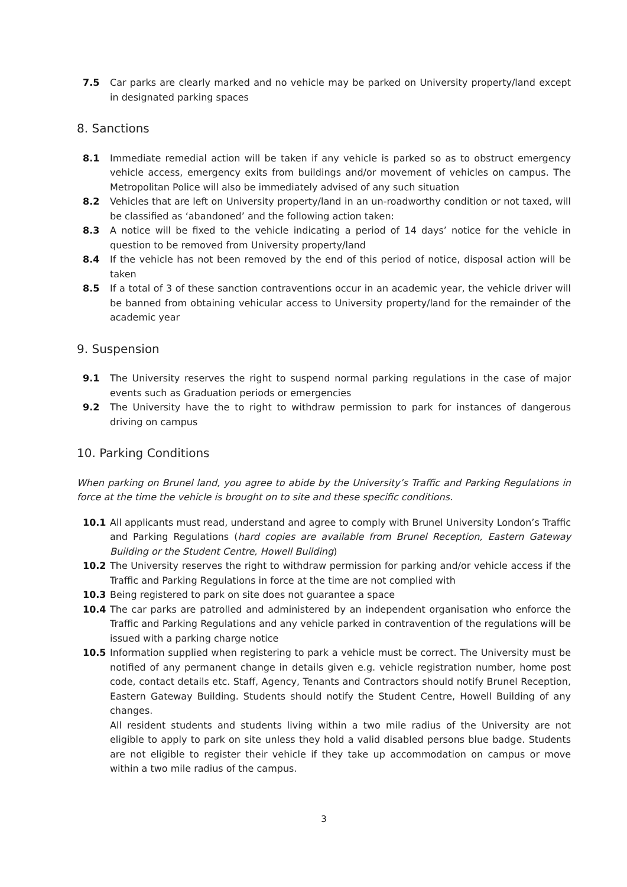7.5 Car parks are clearly marked and no vehicle may be parked on University property/land except in designated parking spaces
8. Sanctions
8.1 Immediate remedial action will be taken if any vehicle is parked so as to obstruct emergency vehicle access, emergency exits from buildings and/or movement of vehicles on campus. The Metropolitan Police will also be immediately advised of any such situation
8.2 Vehicles that are left on University property/land in an un-roadworthy condition or not taxed, will be classified as ‘abandoned’ and the following action taken:
8.3 A notice will be fixed to the vehicle indicating a period of 14 days’ notice for the vehicle in question to be removed from University property/land
8.4 If the vehicle has not been removed by the end of this period of notice, disposal action will be taken
8.5 If a total of 3 of these sanction contraventions occur in an academic year, the vehicle driver will be banned from obtaining vehicular access to University property/land for the remainder of the academic year
9. Suspension
9.1 The University reserves the right to suspend normal parking regulations in the case of major events such as Graduation periods or emergencies
9.2 The University have the to right to withdraw permission to park for instances of dangerous driving on campus
10. Parking Conditions
When parking on Brunel land, you agree to abide by the University’s Traffic and Parking Regulations in force at the time the vehicle is brought on to site and these specific conditions.
10.1 All applicants must read, understand and agree to comply with Brunel University London’s Traffic and Parking Regulations (hard copies are available from Brunel Reception, Eastern Gateway Building or the Student Centre, Howell Building)
10.2 The University reserves the right to withdraw permission for parking and/or vehicle access if the Traffic and Parking Regulations in force at the time are not complied with
10.3 Being registered to park on site does not guarantee a space
10.4 The car parks are patrolled and administered by an independent organisation who enforce the Traffic and Parking Regulations and any vehicle parked in contravention of the regulations will be issued with a parking charge notice
10.5 Information supplied when registering to park a vehicle must be correct. The University must be notified of any permanent change in details given e.g. vehicle registration number, home post code, contact details etc. Staff, Agency, Tenants and Contractors should notify Brunel Reception, Eastern Gateway Building. Students should notify the Student Centre, Howell Building of any changes.
All resident students and students living within a two mile radius of the University are not eligible to apply to park on site unless they hold a valid disabled persons blue badge. Students are not eligible to register their vehicle if they take up accommodation on campus or move within a two mile radius of the campus.
3